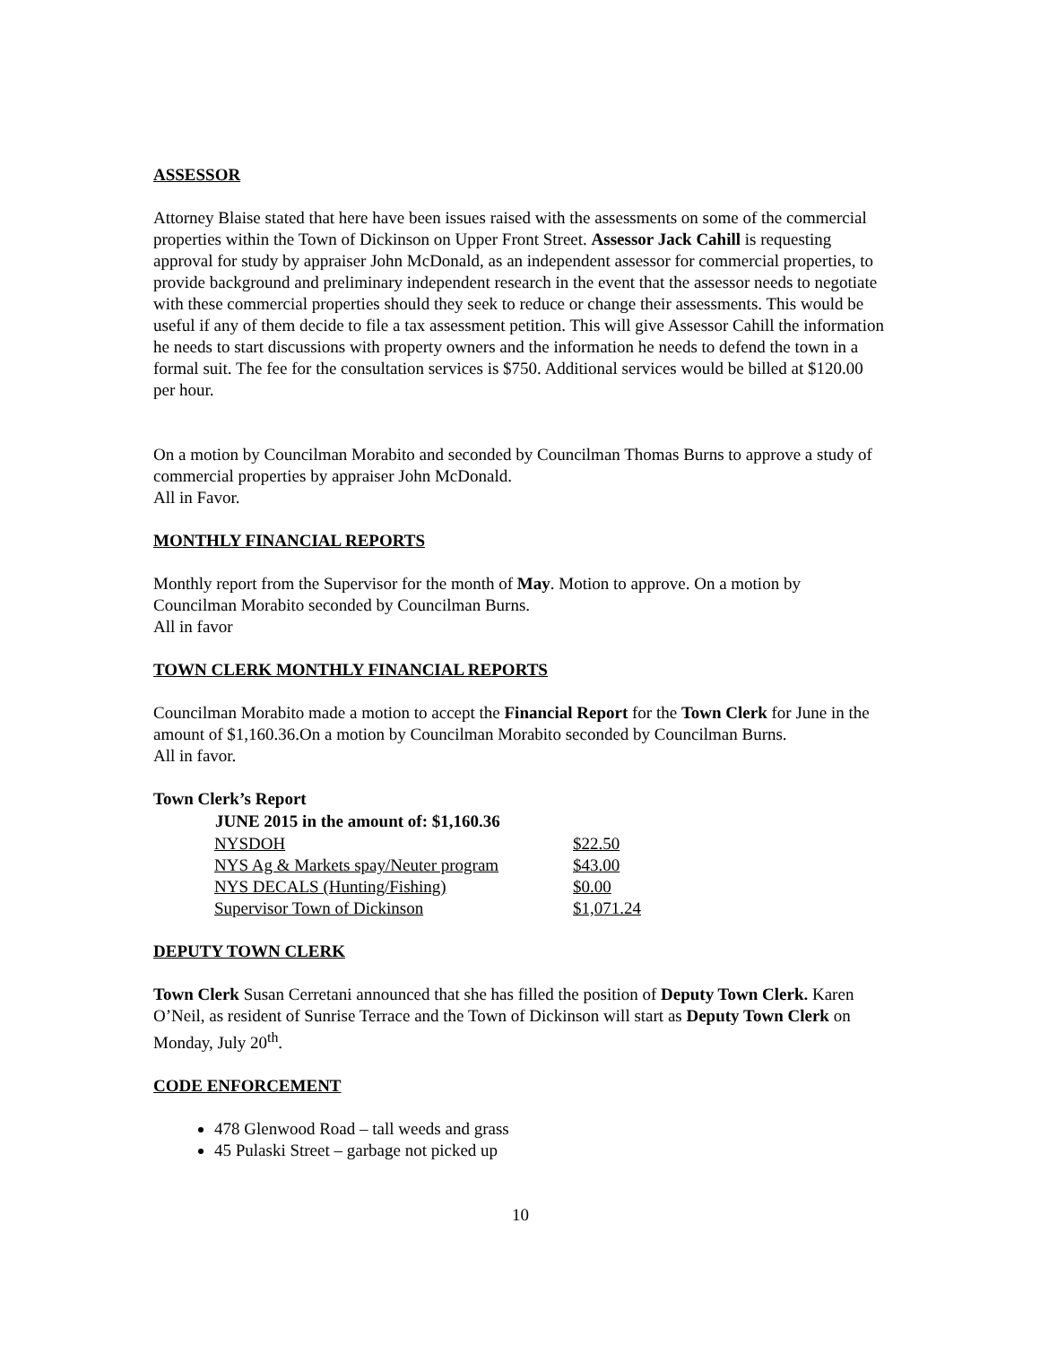ASSESSOR
Attorney Blaise stated that here have been issues raised with the assessments on some of the commercial properties within the Town of Dickinson on Upper Front Street. Assessor Jack Cahill is requesting approval for study by appraiser John McDonald, as an independent assessor for commercial properties, to provide background and preliminary independent research in the event that the assessor needs to negotiate with these commercial properties should they seek to reduce or change their assessments. This would be useful if any of them decide to file a tax assessment petition. This will give Assessor Cahill the information he needs to start discussions with property owners and the information he needs to defend the town in a formal suit. The fee for the consultation services is $750. Additional services would be billed at $120.00 per hour.
On a motion by Councilman Morabito and seconded by Councilman Thomas Burns to approve a study of commercial properties by appraiser John McDonald.
All in Favor.
MONTHLY FINANCIAL REPORTS
Monthly report from the Supervisor for the month of May. Motion to approve. On a motion by Councilman Morabito seconded by Councilman Burns.
All in favor
TOWN CLERK MONTHLY FINANCIAL REPORTS
Councilman Morabito made a motion to accept the Financial Report for the Town Clerk for June in the amount of $1,160.36.On a motion by Councilman Morabito seconded by Councilman Burns.
All in favor.
Town Clerk’s Report
| JUNE 2015 in the amount of: $1,160.36 | |
| --- | --- |
| NYSDOH | $22.50 |
| NYS Ag & Markets spay/Neuter program | $43.00 |
| NYS DECALS (Hunting/Fishing) | $0.00 |
| Supervisor Town of Dickinson | $1,071.24 |
DEPUTY TOWN CLERK
Town Clerk Susan Cerretani announced that she has filled the position of Deputy Town Clerk. Karen O’Neil, as resident of Sunrise Terrace and the Town of Dickinson will start as Deputy Town Clerk on Monday, July 20<sup>th</sup>.
CODE ENFORCEMENT
478 Glenwood Road – tall weeds and grass
45 Pulaski Street – garbage not picked up
10